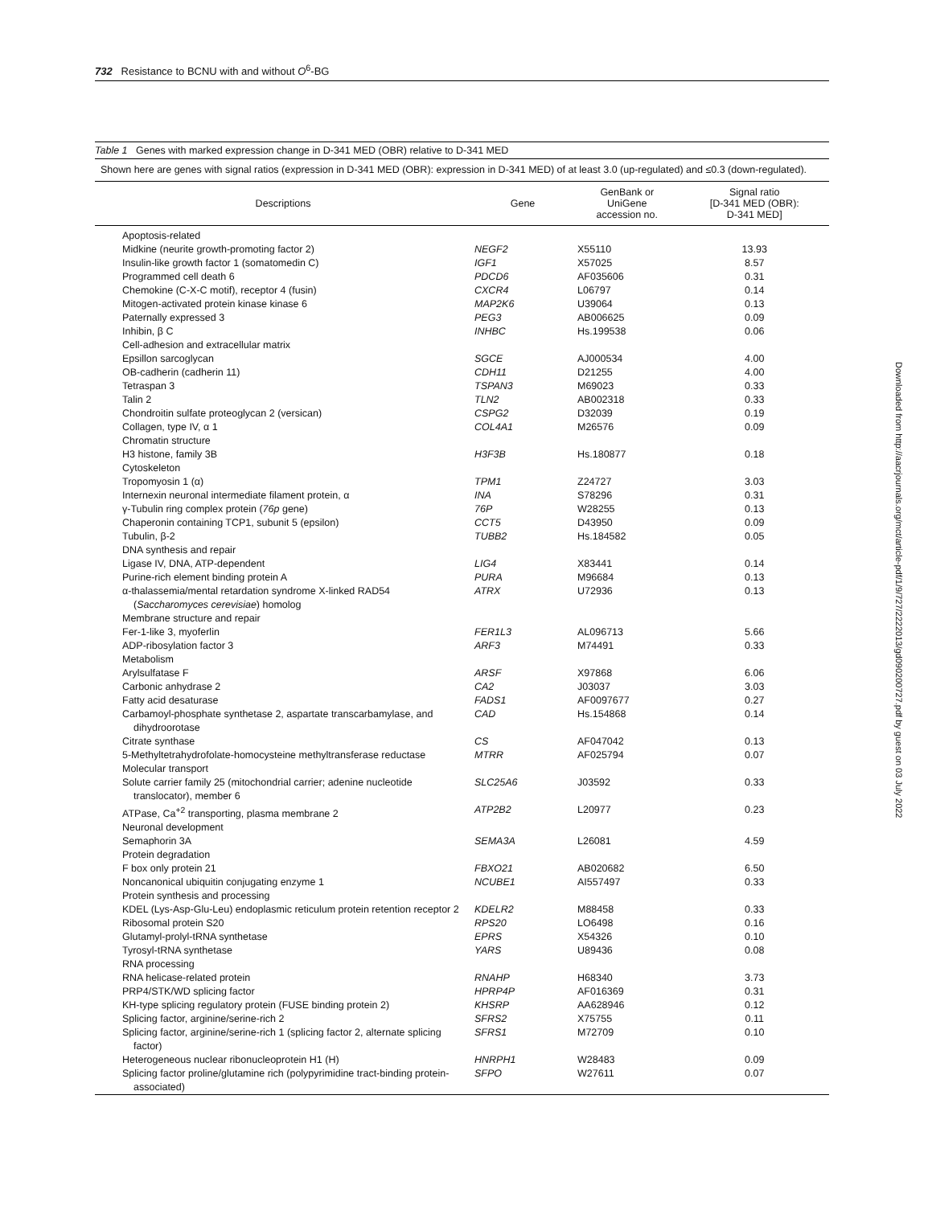732 Resistance to BCNU with and without O<sup>6</sup>-BG
Downloaded from http://aacrjournals.org/mct/article-pdf/1/9/727/2222013/gd090200727.pdf by guest on 03 July 2022
Table 1 Genes with marked expression change in D-341 MED (OBR) relative to D-341 MED
Shown here are genes with signal ratios (expression in D-341 MED (OBR): expression in D-341 MED) of at least 3.0 (up-regulated) and ≤0.3 (down-regulated).
| Descriptions | Gene | GenBank or UniGene accession no. | Signal ratio [D-341 MED (OBR): D-341 MED] |
| --- | --- | --- | --- |
| Apoptosis-related | | | |
| Midkine (neurite growth-promoting factor 2) | NEGF2 | X55110 | 13.93 |
| Insulin-like growth factor 1 (somatomedin C) | IGF1 | X57025 | 8.57 |
| Programmed cell death 6 | PDCD6 | AF035606 | 0.31 |
| Chemokine (C-X-C motif), receptor 4 (fusin) | CXCR4 | L06797 | 0.14 |
| Mitogen-activated protein kinase kinase 6 | MAP2K6 | U39064 | 0.13 |
| Paternally expressed 3 | PEG3 | AB006625 | 0.09 |
| Inhibin, β C | INHBC | Hs.199538 | 0.06 |
| Cell-adhesion and extracellular matrix | | | |
| Epsillon sarcoglycan | SGCE | AJ000534 | 4.00 |
| OB-cadherin (cadherin 11) | CDH11 | D21255 | 4.00 |
| Tetraspan 3 | TSPAN3 | M69023 | 0.33 |
| Talin 2 | TLN2 | AB002318 | 0.33 |
| Chondroitin sulfate proteoglycan 2 (versican) | CSPG2 | D32039 | 0.19 |
| Collagen, type IV, α 1 | COL4A1 | M26576 | 0.09 |
| Chromatin structure | | | |
| H3 histone, family 3B | H3F3B | Hs.180877 | 0.18 |
| Cytoskeleton | | | |
| Tropomyosin 1 (α) | TPM1 | Z24727 | 3.03 |
| Internexin neuronal intermediate filament protein, α | INA | S78296 | 0.31 |
| γ-Tubulin ring complex protein ( 76p gene) | 76P | W28255 | 0.13 |
| Chaperonin containing TCP1, subunit 5 (epsilon) | CCT5 | D43950 | 0.09 |
| Tubulin, β-2 | TUBB2 | Hs.184582 | 0.05 |
| DNA synthesis and repair | | | |
| Ligase IV, DNA, ATP-dependent | LIG4 | X83441 | 0.14 |
| Purine-rich element binding protein A | PURA | M96684 | 0.13 |
| α-thalassemia/mental retardation syndrome X-linked RAD54 ( Saccharomyces cerevisiae ) homolog | ATRX | U72936 | 0.13 |
| Membrane structure and repair | | | |
| Fer-1-like 3, myoferlin | FER1L3 | AL096713 | 5.66 |
| ADP-ribosylation factor 3 | ARF3 | M74491 | 0.33 |
| Metabolism | | | |
| Arylsulfatase F | ARSF | X97868 | 6.06 |
| Carbonic anhydrase 2 | CA2 | J03037 | 3.03 |
| Fatty acid desaturase | FADS1 | AF0097677 | 0.27 |
| Carbamoyl-phosphate synthetase 2, aspartate transcarbamylase, and dihydroorotase | CAD | Hs.154868 | 0.14 |
| Citrate synthase | CS | AF047042 | 0.13 |
| 5-Methyltetrahydrofolate-homocysteine methyltransferase reductase | MTRR | AF025794 | 0.07 |
| Molecular transport | | | |
| Solute carrier family 25 (mitochondrial carrier; adenine nucleotide translocator), member 6 | SLC25A6 | J03592 | 0.33 |
| ATPase, Ca<sup>+2</sup> transporting, plasma membrane 2 | ATP2B2 | L20977 | 0.23 |
| Neuronal development | | | |
| Semaphorin 3A | SEMA3A | L26081 | 4.59 |
| Protein degradation | | | |
| F box only protein 21 | FBXO21 | AB020682 | 6.50 |
| Noncanonical ubiquitin conjugating enzyme 1 | NCUBE1 | AI557497 | 0.33 |
| Protein synthesis and processing | | | |
| KDEL (Lys-Asp-Glu-Leu) endoplasmic reticulum protein retention receptor 2 | KDELR2 | M88458 | 0.33 |
| Ribosomal protein S20 | RPS20 | LO6498 | 0.16 |
| Glutamyl-prolyl-tRNA synthetase | EPRS | X54326 | 0.10 |
| Tyrosyl-tRNA synthetase | YARS | U89436 | 0.08 |
| RNA processing | | | |
| RNA helicase-related protein | RNAHP | H68340 | 3.73 |
| PRP4/STK/WD splicing factor | HPRP4P | AF016369 | 0.31 |
| KH-type splicing regulatory protein (FUSE binding protein 2) | KHSRP | AA628946 | 0.12 |
| Splicing factor, arginine/serine-rich 2 | SFRS2 | X75755 | 0.11 |
| Splicing factor, arginine/serine-rich 1 (splicing factor 2, alternate splicing factor) | SFRS1 | M72709 | 0.10 |
| Heterogeneous nuclear ribonucleoprotein H1 (H) | HNRPH1 | W28483 | 0.09 |
| Splicing factor proline/glutamine rich (polypyrimidine tract-binding protein-associated) | SFPO | W27611 | 0.07 |